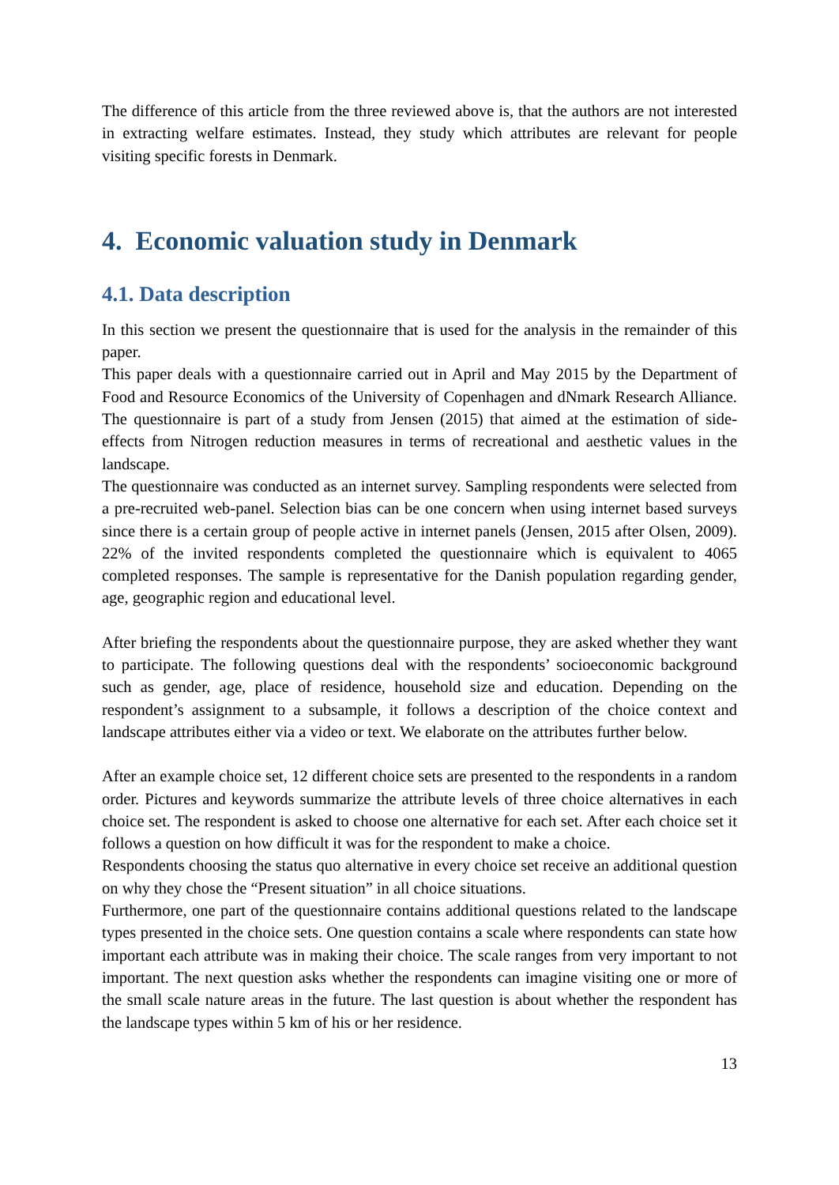The difference of this article from the three reviewed above is, that the authors are not interested in extracting welfare estimates. Instead, they study which attributes are relevant for people visiting specific forests in Denmark.
4. Economic valuation study in Denmark
4.1. Data description
In this section we present the questionnaire that is used for the analysis in the remainder of this paper.
This paper deals with a questionnaire carried out in April and May 2015 by the Department of Food and Resource Economics of the University of Copenhagen and dNmark Research Alliance. The questionnaire is part of a study from Jensen (2015) that aimed at the estimation of side-effects from Nitrogen reduction measures in terms of recreational and aesthetic values in the landscape.
The questionnaire was conducted as an internet survey. Sampling respondents were selected from a pre-recruited web-panel. Selection bias can be one concern when using internet based surveys since there is a certain group of people active in internet panels (Jensen, 2015 after Olsen, 2009). 22% of the invited respondents completed the questionnaire which is equivalent to 4065 completed responses. The sample is representative for the Danish population regarding gender, age, geographic region and educational level.
After briefing the respondents about the questionnaire purpose, they are asked whether they want to participate. The following questions deal with the respondents’ socioeconomic background such as gender, age, place of residence, household size and education. Depending on the respondent’s assignment to a subsample, it follows a description of the choice context and landscape attributes either via a video or text. We elaborate on the attributes further below.
After an example choice set, 12 different choice sets are presented to the respondents in a random order. Pictures and keywords summarize the attribute levels of three choice alternatives in each choice set. The respondent is asked to choose one alternative for each set. After each choice set it follows a question on how difficult it was for the respondent to make a choice.
Respondents choosing the status quo alternative in every choice set receive an additional question on why they chose the “Present situation” in all choice situations.
Furthermore, one part of the questionnaire contains additional questions related to the landscape types presented in the choice sets. One question contains a scale where respondents can state how important each attribute was in making their choice. The scale ranges from very important to not important. The next question asks whether the respondents can imagine visiting one or more of the small scale nature areas in the future. The last question is about whether the respondent has the landscape types within 5 km of his or her residence.
13